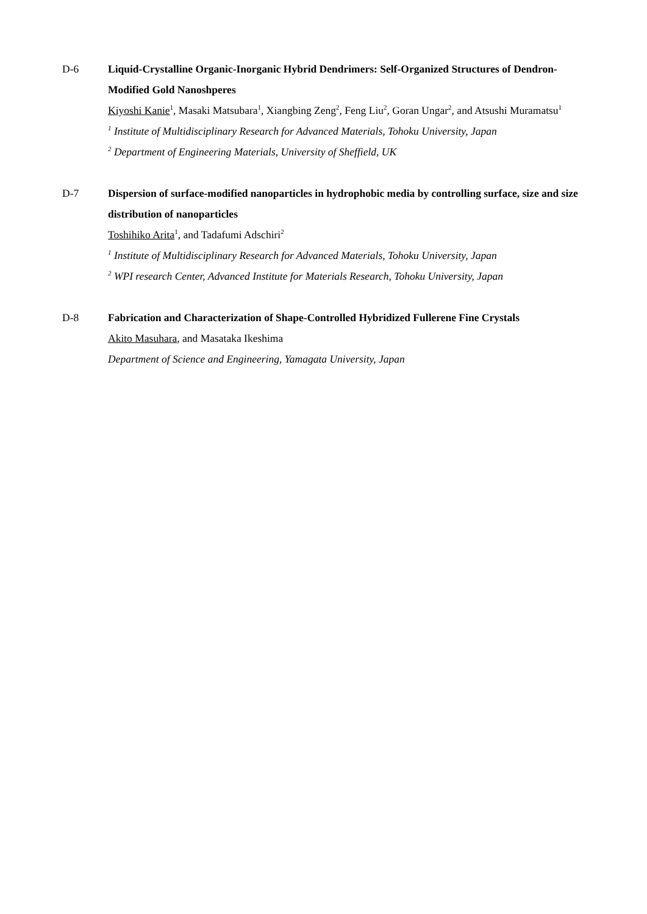D-6 Liquid-Crystalline Organic-Inorganic Hybrid Dendrimers: Self-Organized Structures of Dendron-Modified Gold Nanoshperes
Kiyoshi Kanie<sup>1</sup>, Masaki Matsubara<sup>1</sup>, Xiangbing Zeng<sup>2</sup>, Feng Liu<sup>2</sup>, Goran Ungar<sup>2</sup>, and Atsushi Muramatsu<sup>1</sup>
<sup>1</sup> Institute of Multidisciplinary Research for Advanced Materials, Tohoku University, Japan
<sup>2</sup> Department of Engineering Materials, University of Sheffield, UK
D-7 Dispersion of surface-modified nanoparticles in hydrophobic media by controlling surface, size and size distribution of nanoparticles
Toshihiko Arita<sup>1</sup>, and Tadafumi Adschiri<sup>2</sup>
<sup>1</sup> Institute of Multidisciplinary Research for Advanced Materials, Tohoku University, Japan
<sup>2</sup> WPI research Center, Advanced Institute for Materials Research, Tohoku University, Japan
D-8 Fabrication and Characterization of Shape-Controlled Hybridized Fullerene Fine Crystals
Akito Masuhara, and Masataka Ikeshima
Department of Science and Engineering, Yamagata University, Japan